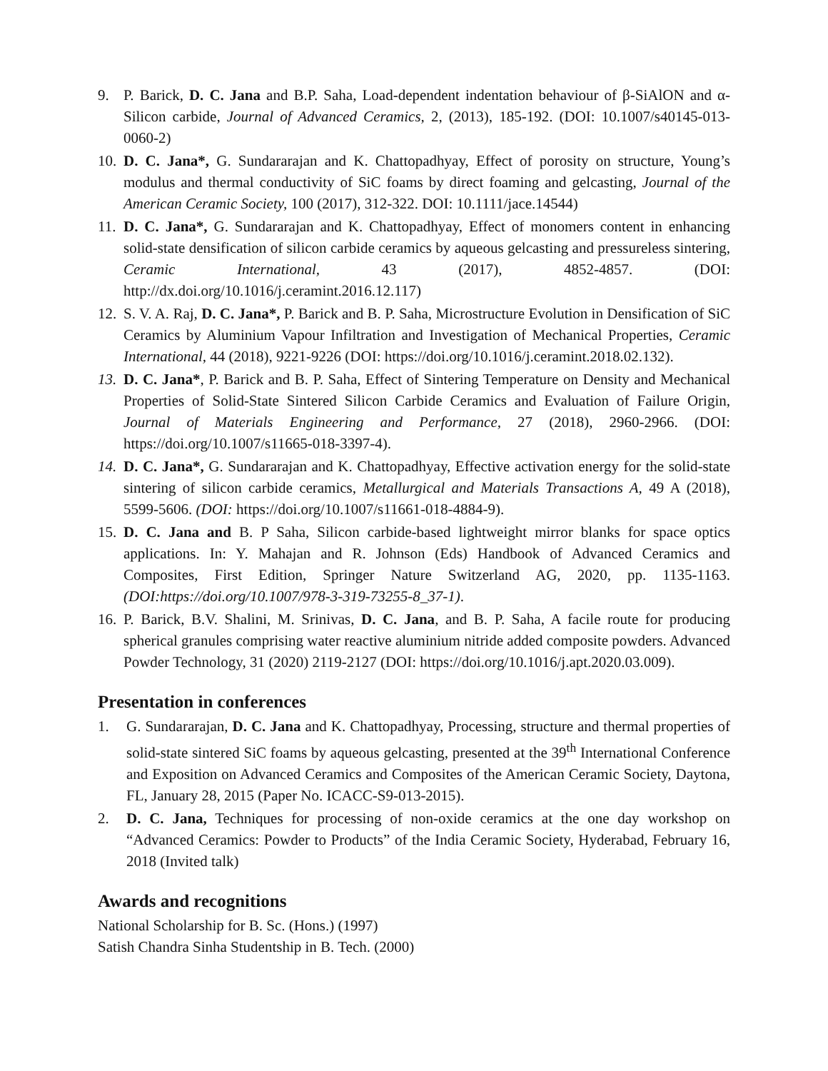9. P. Barick, D. C. Jana and B.P. Saha, Load-dependent indentation behaviour of β-SiAlON and α- Silicon carbide, Journal of Advanced Ceramics, 2, (2013), 185-192. (DOI: 10.1007/s40145-013-0060-2)
10. D. C. Jana*, G. Sundararajan and K. Chattopadhyay, Effect of porosity on structure, Young’s modulus and thermal conductivity of SiC foams by direct foaming and gelcasting, Journal of the American Ceramic Society, 100 (2017), 312-322. DOI: 10.1111/jace.14544)
11. D. C. Jana*, G. Sundararajan and K. Chattopadhyay, Effect of monomers content in enhancing solid-state densification of silicon carbide ceramics by aqueous gelcasting and pressureless sintering, Ceramic International, 43 (2017), 4852-4857. (DOI: http://dx.doi.org/10.1016/j.ceramint.2016.12.117)
12. S. V. A. Raj, D. C. Jana*, P. Barick and B. P. Saha, Microstructure Evolution in Densification of SiC Ceramics by Aluminium Vapour Infiltration and Investigation of Mechanical Properties, Ceramic International, 44 (2018), 9221-9226 (DOI: https://doi.org/10.1016/j.ceramint.2018.02.132).
13. D. C. Jana*, P. Barick and B. P. Saha, Effect of Sintering Temperature on Density and Mechanical Properties of Solid-State Sintered Silicon Carbide Ceramics and Evaluation of Failure Origin, Journal of Materials Engineering and Performance, 27 (2018), 2960-2966. (DOI: https://doi.org/10.1007/s11665-018-3397-4).
14. D. C. Jana*, G. Sundararajan and K. Chattopadhyay, Effective activation energy for the solid-state sintering of silicon carbide ceramics, Metallurgical and Materials Transactions A, 49 A (2018), 5599-5606. (DOI: https://doi.org/10.1007/s11661-018-4884-9).
15. D. C. Jana and B. P Saha, Silicon carbide-based lightweight mirror blanks for space optics applications. In: Y. Mahajan and R. Johnson (Eds) Handbook of Advanced Ceramics and Composites, First Edition, Springer Nature Switzerland AG, 2020, pp. 1135-1163. (DOI:https://doi.org/10.1007/978-3-319-73255-8_37-1).
16. P. Barick, B.V. Shalini, M. Srinivas, D. C. Jana, and B. P. Saha, A facile route for producing spherical granules comprising water reactive aluminium nitride added composite powders. Advanced Powder Technology, 31 (2020) 2119-2127 (DOI: https://doi.org/10.1016/j.apt.2020.03.009).
Presentation in conferences
1. G. Sundararajan, D. C. Jana and K. Chattopadhyay, Processing, structure and thermal properties of solid-state sintered SiC foams by aqueous gelcasting, presented at the 39<sup>th</sup> International Conference and Exposition on Advanced Ceramics and Composites of the American Ceramic Society, Daytona, FL, January 28, 2015 (Paper No. ICACC-S9-013-2015).
2. D. C. Jana, Techniques for processing of non-oxide ceramics at the one day workshop on “Advanced Ceramics: Powder to Products” of the India Ceramic Society, Hyderabad, February 16, 2018 (Invited talk)
Awards and recognitions
National Scholarship for B. Sc. (Hons.) (1997)
Satish Chandra Sinha Studentship in B. Tech. (2000)